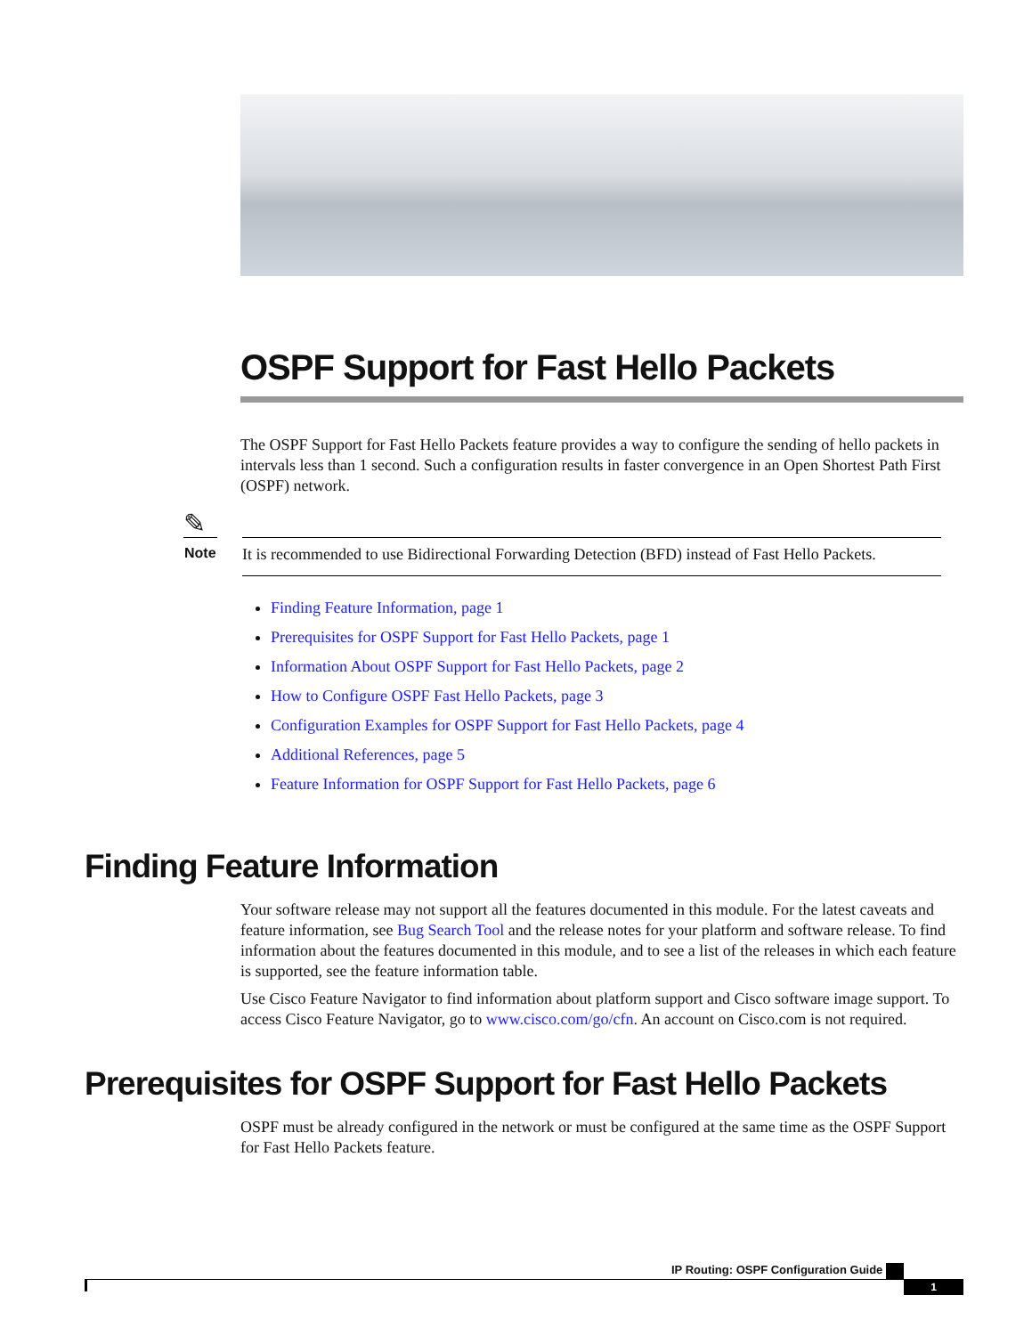OSPF Support for Fast Hello Packets
The OSPF Support for Fast Hello Packets feature provides a way to configure the sending of hello packets in intervals less than 1 second. Such a configuration results in faster convergence in an Open Shortest Path First (OSPF) network.
✎
Note
It is recommended to use Bidirectional Forwarding Detection (BFD) instead of Fast Hello Packets.
Finding Feature Information, page 1
Prerequisites for OSPF Support for Fast Hello Packets, page 1
Information About OSPF Support for Fast Hello Packets, page 2
How to Configure OSPF Fast Hello Packets, page 3
Configuration Examples for OSPF Support for Fast Hello Packets, page 4
Additional References, page 5
Feature Information for OSPF Support for Fast Hello Packets, page 6
Finding Feature Information
Your software release may not support all the features documented in this module. For the latest caveats and feature information, see Bug Search Tool and the release notes for your platform and software release. To find information about the features documented in this module, and to see a list of the releases in which each feature is supported, see the feature information table.
Use Cisco Feature Navigator to find information about platform support and Cisco software image support. To access Cisco Feature Navigator, go to www.cisco.com/go/cfn. An account on Cisco.com is not required.
Prerequisites for OSPF Support for Fast Hello Packets
OSPF must be already configured in the network or must be configured at the same time as the OSPF Support for Fast Hello Packets feature.
IP Routing: OSPF Configuration Guide
1